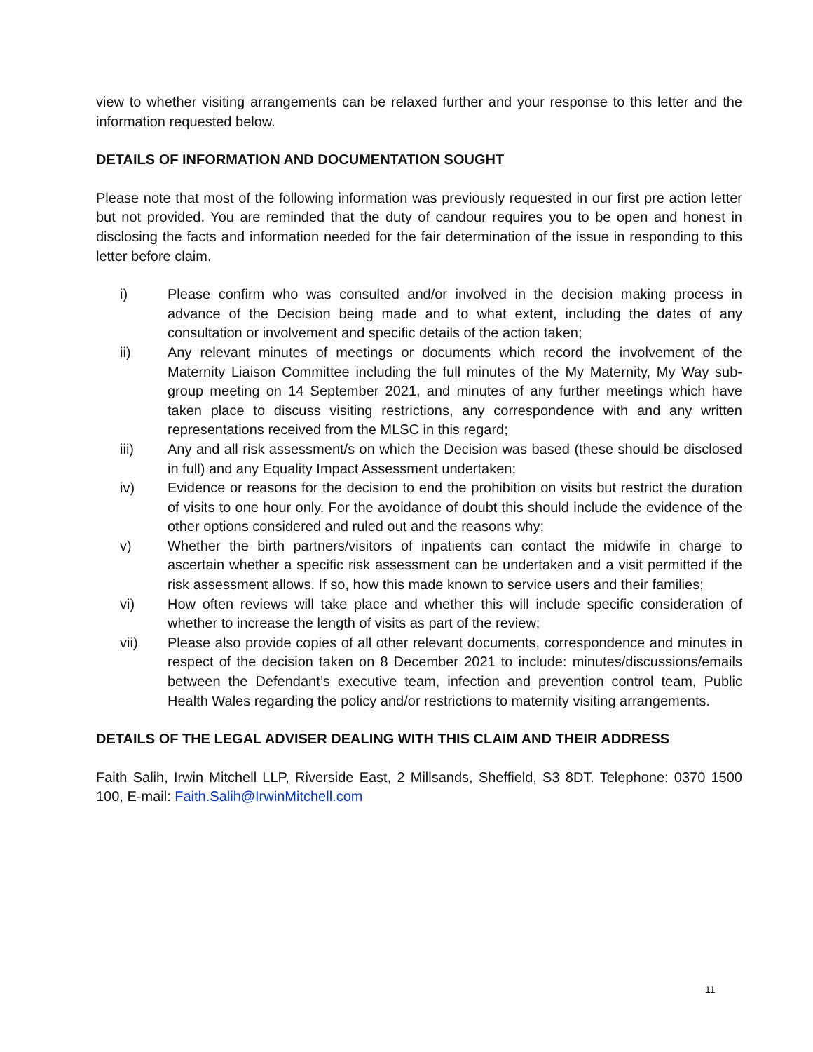view to whether visiting arrangements can be relaxed further and your response to this letter and the information requested below.
DETAILS OF INFORMATION AND DOCUMENTATION SOUGHT
Please note that most of the following information was previously requested in our first pre action letter but not provided. You are reminded that the duty of candour requires you to be open and honest in disclosing the facts and information needed for the fair determination of the issue in responding to this letter before claim.
i) Please confirm who was consulted and/or involved in the decision making process in advance of the Decision being made and to what extent, including the dates of any consultation or involvement and specific details of the action taken;
ii) Any relevant minutes of meetings or documents which record the involvement of the Maternity Liaison Committee including the full minutes of the My Maternity, My Way sub-group meeting on 14 September 2021, and minutes of any further meetings which have taken place to discuss visiting restrictions, any correspondence with and any written representations received from the MLSC in this regard;
iii) Any and all risk assessment/s on which the Decision was based (these should be disclosed in full) and any Equality Impact Assessment undertaken;
iv) Evidence or reasons for the decision to end the prohibition on visits but restrict the duration of visits to one hour only. For the avoidance of doubt this should include the evidence of the other options considered and ruled out and the reasons why;
v) Whether the birth partners/visitors of inpatients can contact the midwife in charge to ascertain whether a specific risk assessment can be undertaken and a visit permitted if the risk assessment allows. If so, how this made known to service users and their families;
vi) How often reviews will take place and whether this will include specific consideration of whether to increase the length of visits as part of the review;
vii) Please also provide copies of all other relevant documents, correspondence and minutes in respect of the decision taken on 8 December 2021 to include: minutes/discussions/emails between the Defendant’s executive team, infection and prevention control team, Public Health Wales regarding the policy and/or restrictions to maternity visiting arrangements.
DETAILS OF THE LEGAL ADVISER DEALING WITH THIS CLAIM AND THEIR ADDRESS
Faith Salih, Irwin Mitchell LLP, Riverside East, 2 Millsands, Sheffield, S3 8DT. Telephone: 0370 1500 100, E-mail: Faith.Salih@IrwinMitchell.com
11